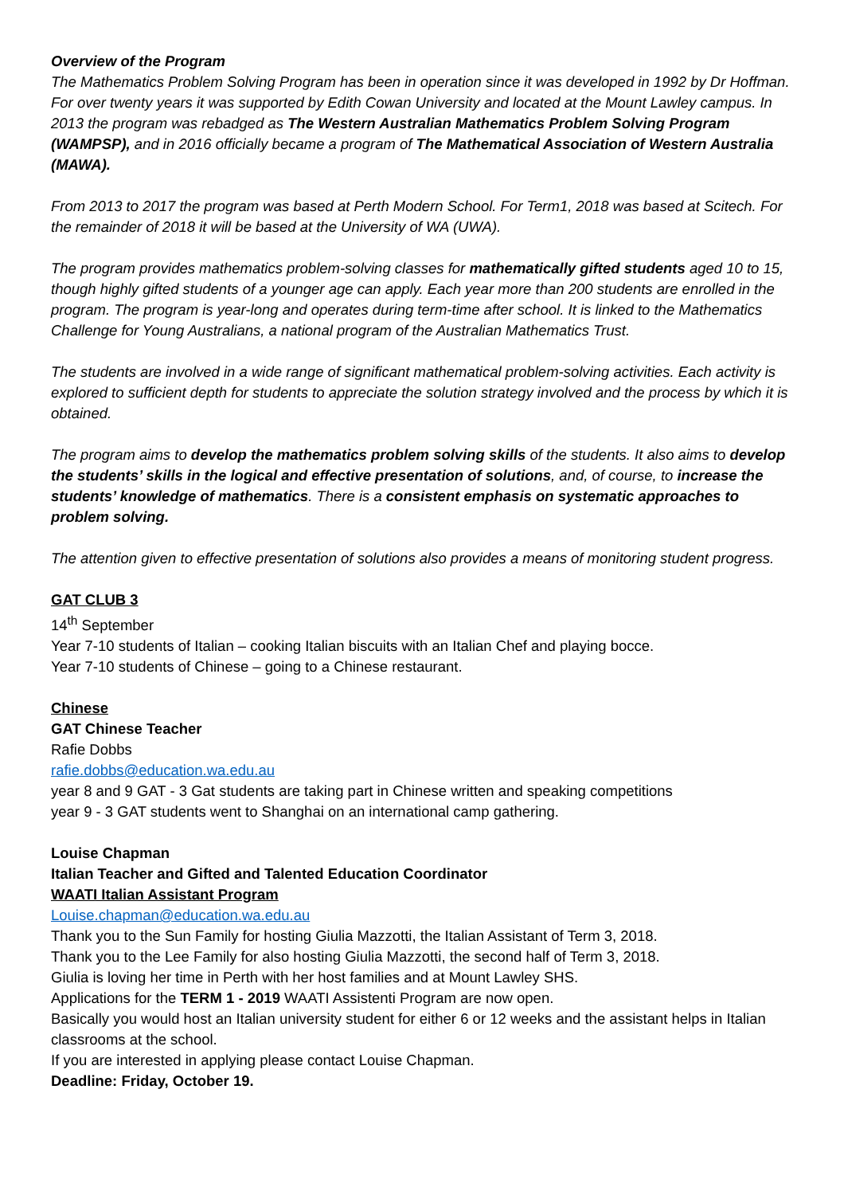Overview of the Program
The Mathematics Problem Solving Program has been in operation since it was developed in 1992 by Dr Hoffman. For over twenty years it was supported by Edith Cowan University and located at the Mount Lawley campus. In 2013 the program was rebadged as The Western Australian Mathematics Problem Solving Program (WAMPSP), and in 2016 officially became a program of The Mathematical Association of Western Australia (MAWA).
From 2013 to 2017 the program was based at Perth Modern School. For Term1, 2018 was based at Scitech. For the remainder of 2018 it will be based at the University of WA (UWA).
The program provides mathematics problem-solving classes for mathematically gifted students aged 10 to 15, though highly gifted students of a younger age can apply. Each year more than 200 students are enrolled in the program. The program is year-long and operates during term-time after school. It is linked to the Mathematics Challenge for Young Australians, a national program of the Australian Mathematics Trust.
The students are involved in a wide range of significant mathematical problem-solving activities. Each activity is explored to sufficient depth for students to appreciate the solution strategy involved and the process by which it is obtained.
The program aims to develop the mathematics problem solving skills of the students. It also aims to develop the students’ skills in the logical and effective presentation of solutions, and, of course, to increase the students’ knowledge of mathematics. There is a consistent emphasis on systematic approaches to problem solving.
The attention given to effective presentation of solutions also provides a means of monitoring student progress.
GAT CLUB 3
14<sup>th</sup> September
Year 7-10 students of Italian – cooking Italian biscuits with an Italian Chef and playing bocce.
Year 7-10 students of Chinese – going to a Chinese restaurant.
Chinese
GAT Chinese Teacher
Rafie Dobbs
rafie.dobbs@education.wa.edu.au
year 8 and 9 GAT - 3 Gat students are taking part in Chinese written and speaking competitions
year 9 - 3 GAT students went to Shanghai on an international camp gathering.
Louise Chapman
Italian Teacher and Gifted and Talented Education Coordinator
WAATI Italian Assistant Program
Louise.chapman@education.wa.edu.au
Thank you to the Sun Family for hosting Giulia Mazzotti, the Italian Assistant of Term 3, 2018.
Thank you to the Lee Family for also hosting Giulia Mazzotti, the second half of Term 3, 2018.
Giulia is loving her time in Perth with her host families and at Mount Lawley SHS.
Applications for the TERM 1 - 2019 WAATI Assistenti Program are now open.
Basically you would host an Italian university student for either 6 or 12 weeks and the assistant helps in Italian classrooms at the school.
If you are interested in applying please contact Louise Chapman.
Deadline: Friday, October 19.